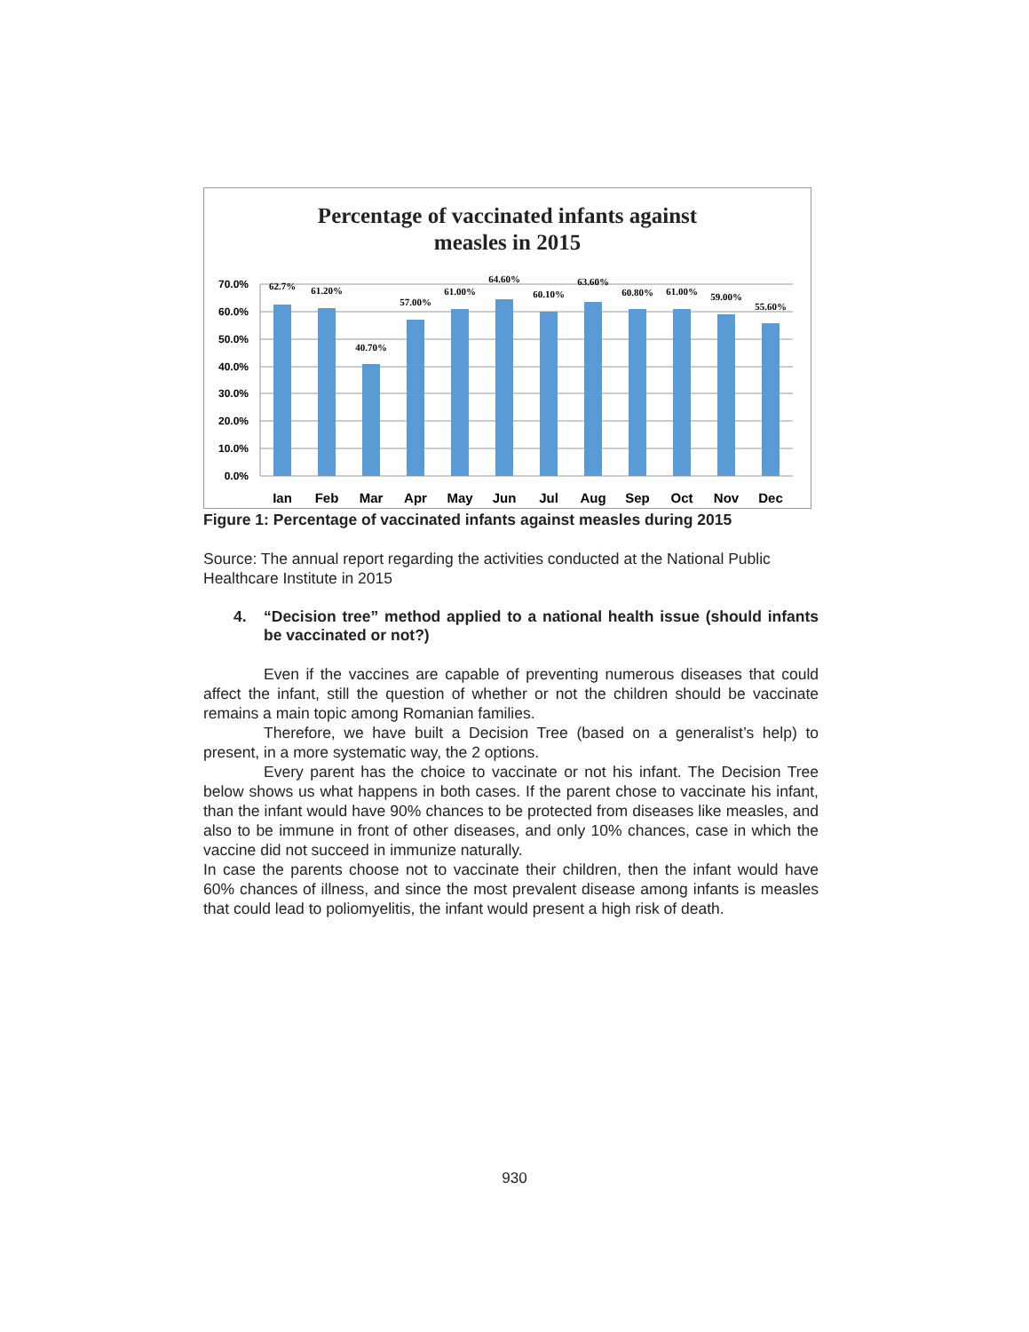Percentage of vaccinated infants against
measles in 2015
70.0%
60.0%
50.0%
40.0%
30.0%
20.0%
10.0%
0.0%
62.7%
61.20%
40.70%
57.00%
61.00%
64.60%
60.10%
63.60%
60.80%
61.00%
59.00%
55.60%
Ian
Feb
Mar
Apr
May
Jun
Jul
Aug
Sep
Oct
Nov
Dec
Figure 1: Percentage of vaccinated infants against measles during 2015
Source: The annual report regarding the activities conducted at the National Public Healthcare Institute in 2015
4. “Decision tree” method applied to a national health issue (should infants be vaccinated or not?)
Even if the vaccines are capable of preventing numerous diseases that could affect the infant, still the question of whether or not the children should be vaccinate remains a main topic among Romanian families.
Therefore, we have built a Decision Tree (based on a generalist’s help) to present, in a more systematic way, the 2 options.
Every parent has the choice to vaccinate or not his infant. The Decision Tree below shows us what happens in both cases. If the parent chose to vaccinate his infant, than the infant would have 90% chances to be protected from diseases like measles, and also to be immune in front of other diseases, and only 10% chances, case in which the vaccine did not succeed in immunize naturally.
In case the parents choose not to vaccinate their children, then the infant would have 60% chances of illness, and since the most prevalent disease among infants is measles that could lead to poliomyelitis, the infant would present a high risk of death.
930